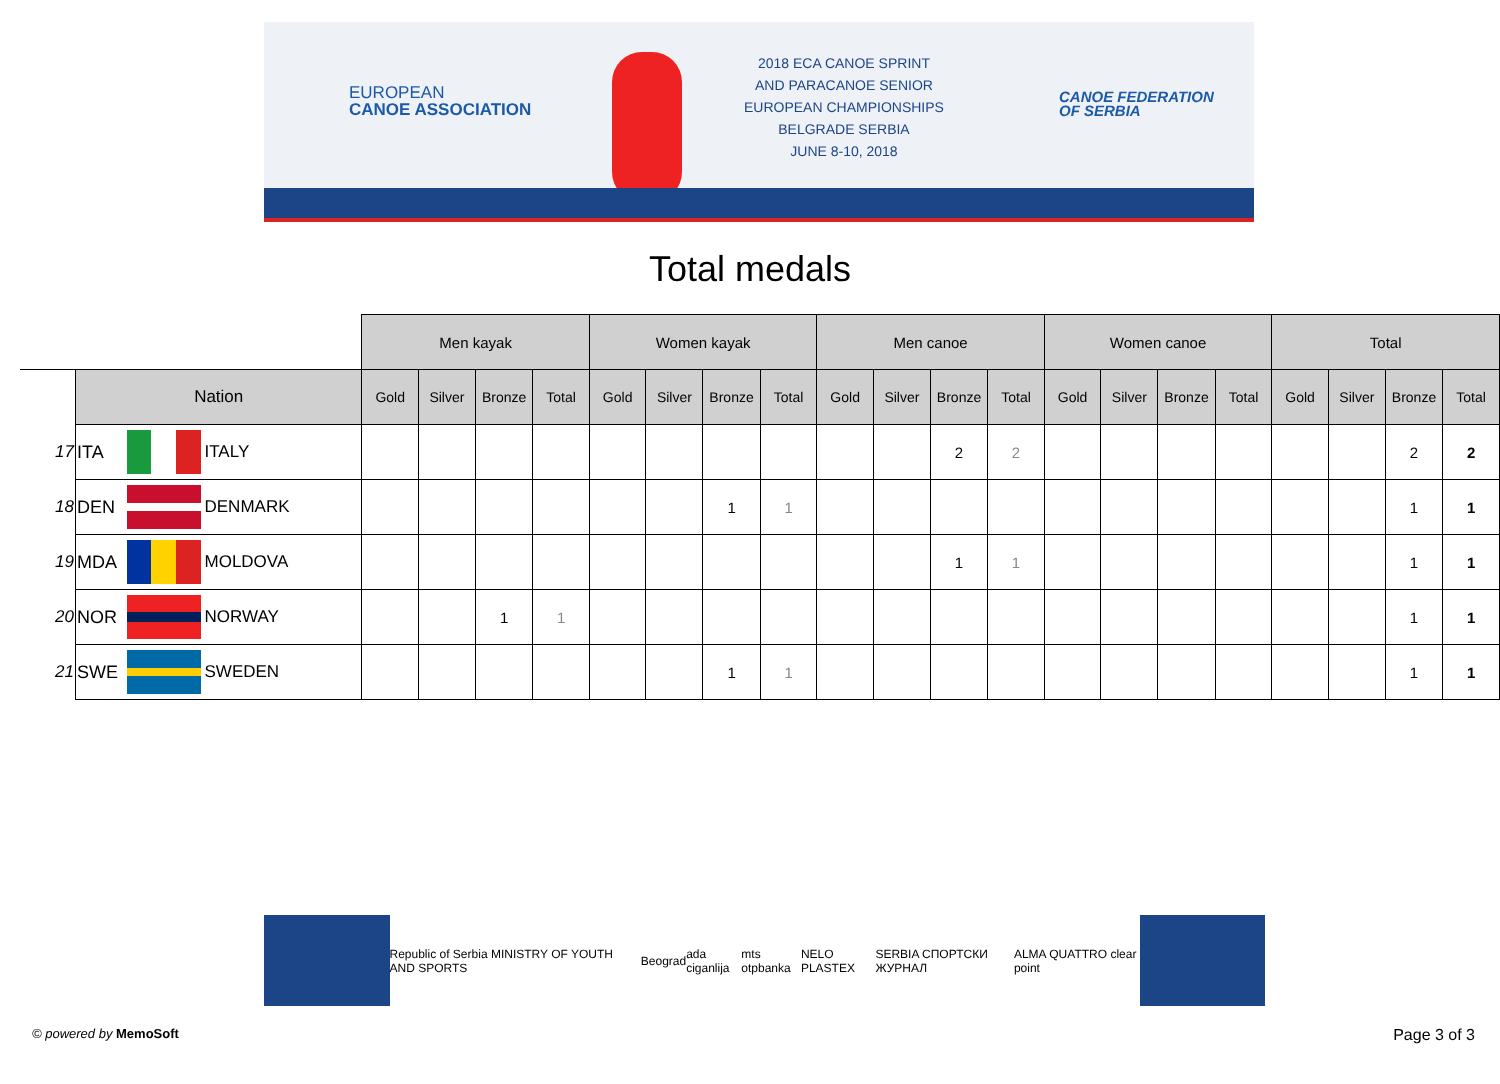EUROPEAN
CANOE ASSOCIATION
2018 ECA CANOE SPRINT
AND PARACANOE SENIOR
EUROPEAN CHAMPIONSHIPS
BELGRADE SERBIA
JUNE 8-10, 2018
CANOE FEDERATION
OF SERBIA
Total medals
| | | | | Men kayak | | | | Women kayak | | | | Men canoe | | | | Women canoe | | | | Total | | | |
| | Nation | | | Gold | Silver | Bronze | Total | Gold | Silver | Bronze | Total | Gold | Silver | Bronze | Total | Gold | Silver | Bronze | Total | Gold | Silver | Bronze | Total |
| 17 | ITA | | ITALY | | | | | | | | | | | 2 | 2 | | | | | | | 2 | 2 |
| 18 | DEN | | DENMARK | | | | | | | 1 | 1 | | | | | | | | | | | 1 | 1 |
| 19 | MDA | | MOLDOVA | | | | | | | | | | | 1 | 1 | | | | | | | 1 | 1 |
| 20 | NOR | | NORWAY | | | 1 | 1 | | | | | | | | | | | | | | | 1 | 1 |
| 21 | SWE | | SWEDEN | | | | | | | 1 | 1 | | | | | | | | | | | 1 | 1 |
Republic of Serbia MINISTRY OF YOUTH AND SPORTS Beograd ada ciganlija mts otpbanka NELO PLASTEX SERBIA СПОРТСКИ ЖУРНАЛ ALMA QUATTRO clear point
© powered by MemoSoft Page 3 of 3